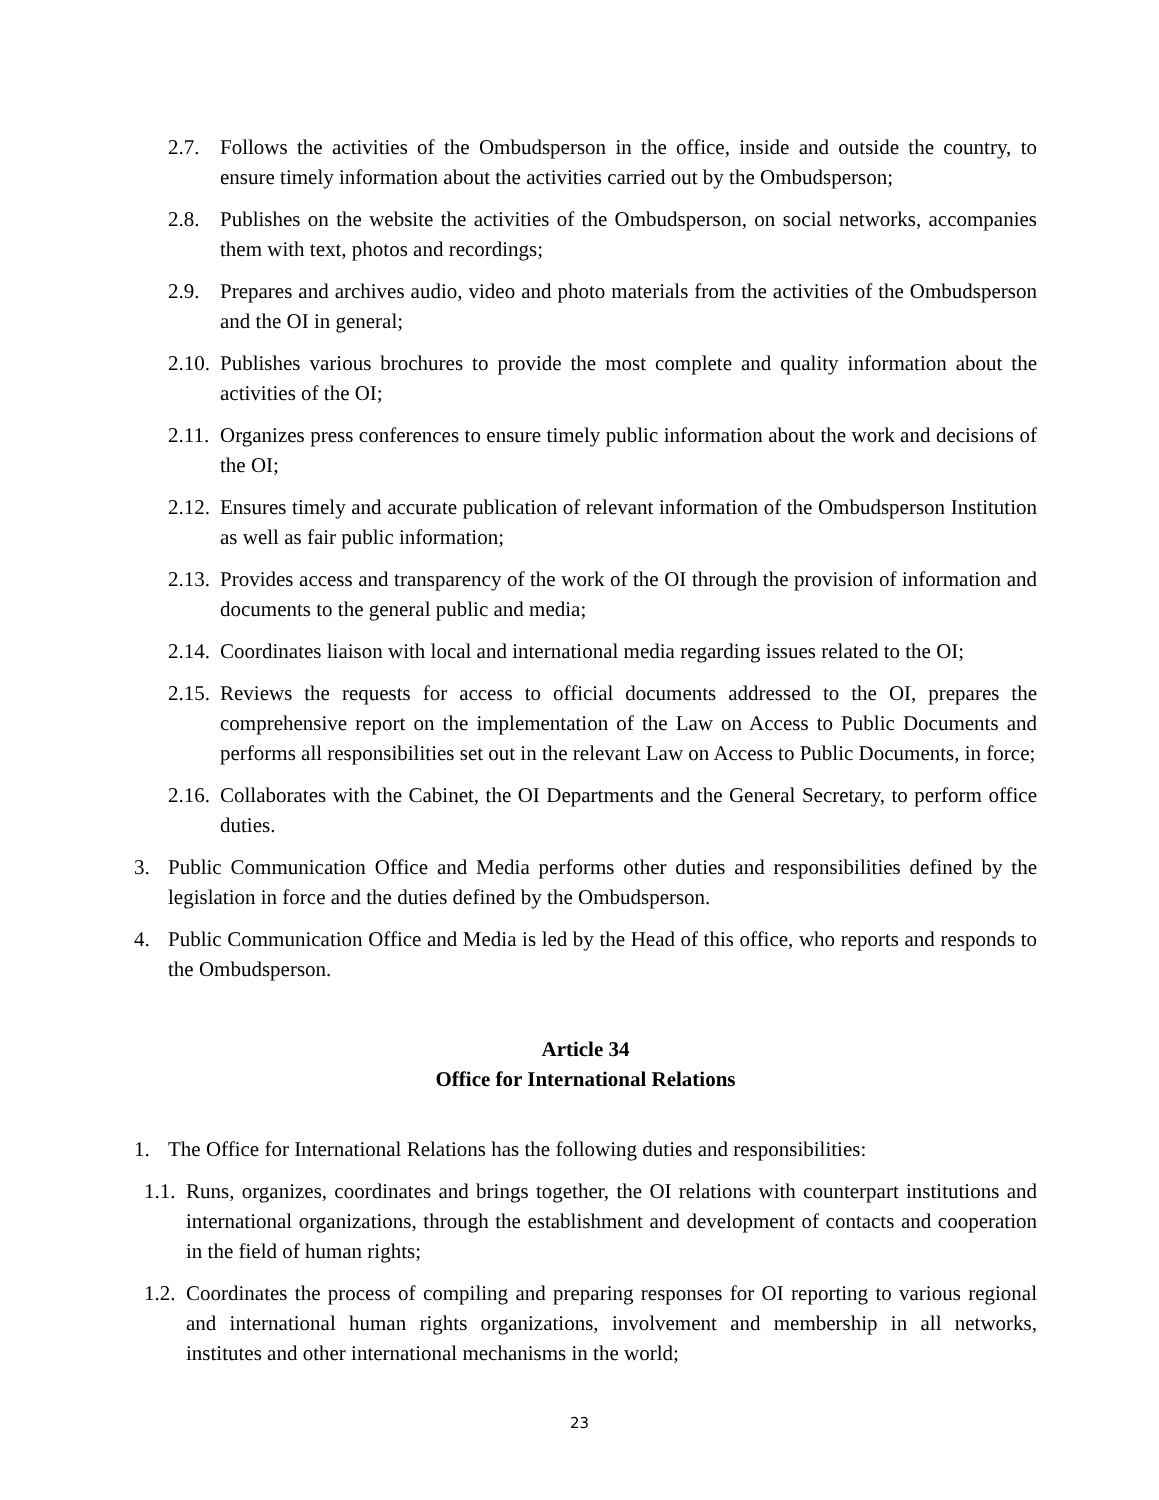2.7. Follows the activities of the Ombudsperson in the office, inside and outside the country, to ensure timely information about the activities carried out by the Ombudsperson;
2.8. Publishes on the website the activities of the Ombudsperson, on social networks, accompanies them with text, photos and recordings;
2.9. Prepares and archives audio, video and photo materials from the activities of the Ombudsperson and the OI in general;
2.10. Publishes various brochures to provide the most complete and quality information about the activities of the OI;
2.11. Organizes press conferences to ensure timely public information about the work and decisions of the OI;
2.12. Ensures timely and accurate publication of relevant information of the Ombudsperson Institution as well as fair public information;
2.13. Provides access and transparency of the work of the OI through the provision of information and documents to the general public and media;
2.14. Coordinates liaison with local and international media regarding issues related to the OI;
2.15. Reviews the requests for access to official documents addressed to the OI, prepares the comprehensive report on the implementation of the Law on Access to Public Documents and performs all responsibilities set out in the relevant Law on Access to Public Documents, in force;
2.16. Collaborates with the Cabinet, the OI Departments and the General Secretary, to perform office duties.
3. Public Communication Office and Media performs other duties and responsibilities defined by the legislation in force and the duties defined by the Ombudsperson.
4. Public Communication Office and Media is led by the Head of this office, who reports and responds to the Ombudsperson.
Article 34
Office for International Relations
1. The Office for International Relations has the following duties and responsibilities:
1.1. Runs, organizes, coordinates and brings together, the OI relations with counterpart institutions and international organizations, through the establishment and development of contacts and cooperation in the field of human rights;
1.2. Coordinates the process of compiling and preparing responses for OI reporting to various regional and international human rights organizations, involvement and membership in all networks, institutes and other international mechanisms in the world;
23